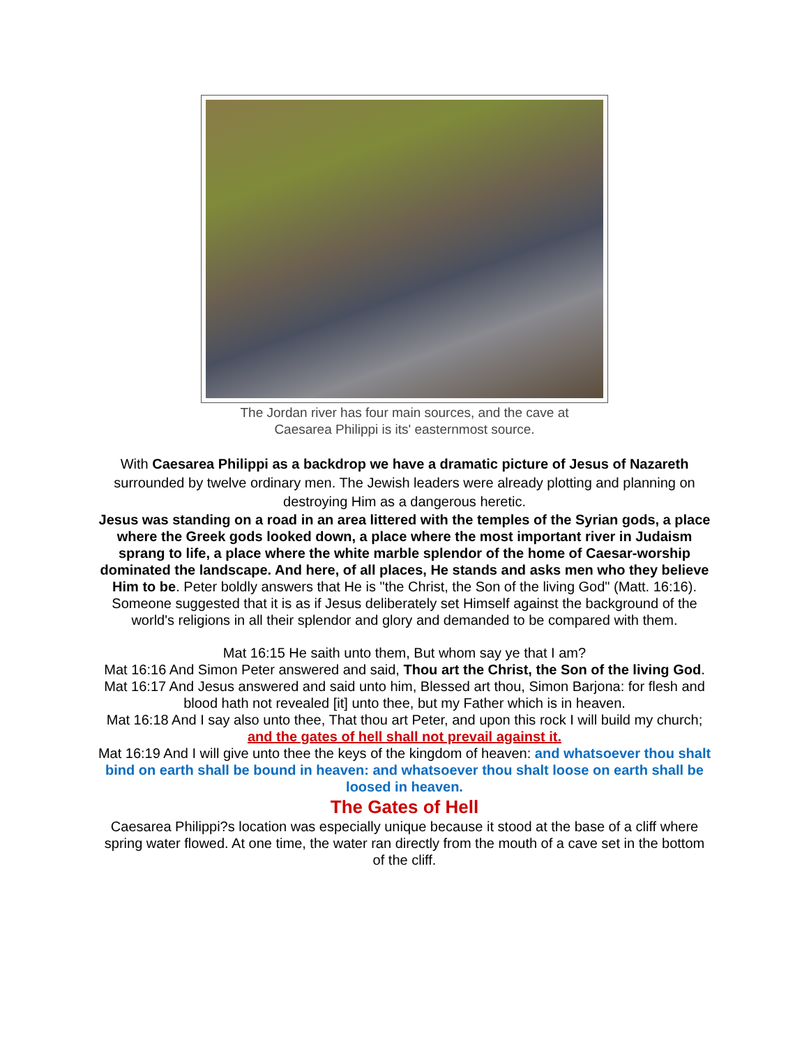The Jordan river has four main sources, and the cave at
Caesarea Philippi is its' easternmost source.
With Caesarea Philippi as a backdrop we have a dramatic picture of Jesus of Nazareth surrounded by twelve ordinary men. The Jewish leaders were already plotting and planning on destroying Him as a dangerous heretic.
Jesus was standing on a road in an area littered with the temples of the Syrian gods, a place where the Greek gods looked down, a place where the most important river in Judaism sprang to life, a place where the white marble splendor of the home of Caesar-worship dominated the landscape. And here, of all places, He stands and asks men who they believe Him to be. Peter boldly answers that He is "the Christ, the Son of the living God" (Matt. 16:16). Someone suggested that it is as if Jesus deliberately set Himself against the background of the world's religions in all their splendor and glory and demanded to be compared with them.
Mat 16:15 He saith unto them, But whom say ye that I am?
Mat 16:16 And Simon Peter answered and said, Thou art the Christ, the Son of the living God.
Mat 16:17 And Jesus answered and said unto him, Blessed art thou, Simon Barjona: for flesh and blood hath not revealed [it] unto thee, but my Father which is in heaven.
Mat 16:18 And I say also unto thee, That thou art Peter, and upon this rock I will build my church; and the gates of hell shall not prevail against it.
Mat 16:19 And I will give unto thee the keys of the kingdom of heaven: and whatsoever thou shalt bind on earth shall be bound in heaven: and whatsoever thou shalt loose on earth shall be loosed in heaven.
The Gates of Hell
Caesarea Philippi?s location was especially unique because it stood at the base of a cliff where spring water flowed. At one time, the water ran directly from the mouth of a cave set in the bottom of the cliff.